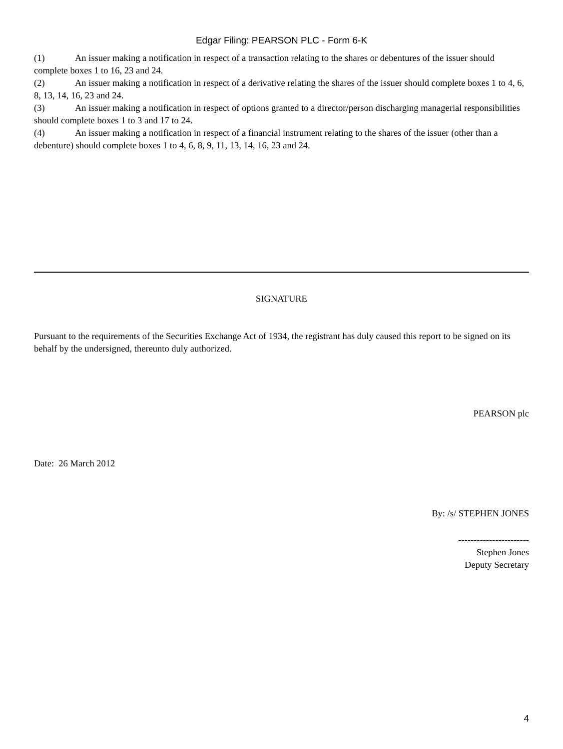Edgar Filing: PEARSON PLC - Form 6-K
(1) An issuer making a notification in respect of a transaction relating to the shares or debentures of the issuer should complete boxes 1 to 16, 23 and 24.
(2) An issuer making a notification in respect of a derivative relating the shares of the issuer should complete boxes 1 to 4, 6, 8, 13, 14, 16, 23 and 24.
(3) An issuer making a notification in respect of options granted to a director/person discharging managerial responsibilities should complete boxes 1 to 3 and 17 to 24.
(4) An issuer making a notification in respect of a financial instrument relating to the shares of the issuer (other than a debenture) should complete boxes 1 to 4, 6, 8, 9, 11, 13, 14, 16, 23 and 24.
SIGNATURE
Pursuant to the requirements of the Securities Exchange Act of 1934, the registrant has duly caused this report to be signed on its behalf by the undersigned, thereunto duly authorized.
PEARSON plc
Date: 26 March 2012
By: /s/ STEPHEN JONES
-----------------------
Stephen Jones
Deputy Secretary
4